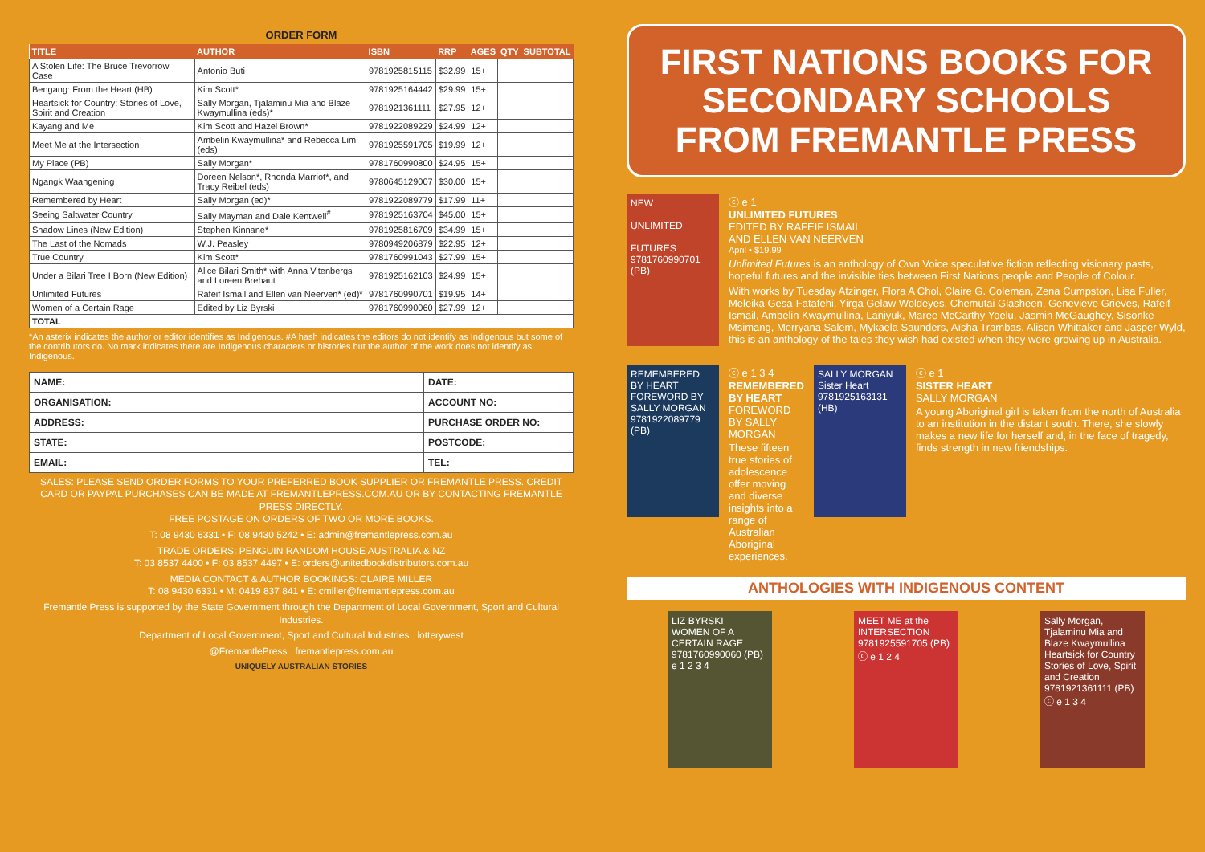ORDER FORM
| TITLE | AUTHOR | ISBN | RRP | AGES | QTY | SUBTOTAL |
| --- | --- | --- | --- | --- | --- | --- |
| A Stolen Life: The Bruce Trevorrow Case | Antonio Buti | 9781925815115 | $32.99 | 15+ | | |
| Bengang: From the Heart (HB) | Kim Scott* | 9781925164442 | $29.99 | 15+ | | |
| Heartsick for Country: Stories of Love, Spirit and Creation | Sally Morgan, Tjalaminu Mia and Blaze Kwaymullina (eds)* | 9781921361111 | $27.95 | 12+ | | |
| Kayang and Me | Kim Scott and Hazel Brown* | 9781922089229 | $24.99 | 12+ | | |
| Meet Me at the Intersection | Ambelin Kwaymullina* and Rebecca Lim (eds) | 9781925591705 | $19.99 | 12+ | | |
| My Place (PB) | Sally Morgan* | 9781760990800 | $24.95 | 15+ | | |
| Ngangk Waangening | Doreen Nelson*, Rhonda Marriot*, and Tracy Reibel (eds) | 9780645129007 | $30.00 | 15+ | | |
| Remembered by Heart | Sally Morgan (ed)* | 9781922089779 | $17.99 | 11+ | | |
| Seeing Saltwater Country | Sally Mayman and Dale Kentwell<sup>#</sup> | 9781925163704 | $45.00 | 15+ | | |
| Shadow Lines (New Edition) | Stephen Kinnane* | 9781925816709 | $34.99 | 15+ | | |
| The Last of the Nomads | W.J. Peasley | 9780949206879 | $22.95 | 12+ | | |
| True Country | Kim Scott* | 9781760991043 | $27.99 | 15+ | | |
| Under a Bilari Tree I Born (New Edition) | Alice Bilari Smith* with Anna Vitenbergs and Loreen Brehaut | 9781925162103 | $24.99 | 15+ | | |
| Unlimited Futures | Rafeif Ismail and Ellen van Neerven* (ed)* | 9781760990701 | $19.95 | 14+ | | |
| Women of a Certain Rage | Edited by Liz Byrski | 9781760990060 | $27.99 | 12+ | | |
| TOTAL | | | | | | |
*An asterix indicates the author or editor identifies as Indigenous. #A hash indicates the editors do not identify as Indigenous but some of the contributors do. No mark indicates there are Indigenous characters or histories but the author of the work does not identify as Indigenous.
| NAME: | DATE: |
| ORGANISATION: | ACCOUNT NO: |
| ADDRESS: | PURCHASE ORDER NO: |
| STATE: | POSTCODE: |
| EMAIL: | TEL: |
SALES: PLEASE SEND ORDER FORMS TO YOUR PREFERRED BOOK SUPPLIER OR FREMANTLE PRESS. CREDIT CARD OR PAYPAL PURCHASES CAN BE MADE AT FREMANTLEPRESS.COM.AU OR BY CONTACTING FREMANTLE PRESS DIRECTLY.
FREE POSTAGE ON ORDERS OF TWO OR MORE BOOKS.
T: 08 9430 6331 • F: 08 9430 5242 • E: admin@fremantlepress.com.au
TRADE ORDERS: PENGUIN RANDOM HOUSE AUSTRALIA & NZ
T: 03 8537 4400 • F: 03 8537 4497 • E: orders@unitedbookdistributors.com.au
MEDIA CONTACT & AUTHOR BOOKINGS: CLAIRE MILLER
T: 08 9430 6331 • M: 0419 837 841 • E: cmiller@fremantlepress.com.au
Fremantle Press is supported by the State Government through the Department of Local Government, Sport and Cultural Industries.
Department of Local Government, Sport and Cultural Industries lotterywest
@FremantlePress fremantlepress.com.au
UNIQUELY AUSTRALIAN STORIES
FIRST NATIONS BOOKS FOR
SECONDARY SCHOOLS
FROM FREMANTLE PRESS
NEW
UNLIMITED
FUTURES
9781760990701 (PB)
ⓒ e 1
UNLIMITED FUTURES
EDITED BY RAFEIF ISMAIL
AND ELLEN VAN NEERVEN
April • $19.99
Unlimited Futures is an anthology of Own Voice speculative fiction reflecting visionary pasts, hopeful futures and the invisible ties between First Nations people and People of Colour.
With works by Tuesday Atzinger, Flora A Chol, Claire G. Coleman, Zena Cumpston, Lisa Fuller, Meleika Gesa-Fatafehi, Yirga Gelaw Woldeyes, Chemutai Glasheen, Genevieve Grieves, Rafeif Ismail, Ambelin Kwaymullina, Laniyuk, Maree McCarthy Yoelu, Jasmin McGaughey, Sisonke Msimang, Merryana Salem, Mykaela Saunders, Aïsha Trambas, Alison Whittaker and Jasper Wyld, this is an anthology of the tales they wish had existed when they were growing up in Australia.
REMEMBERED BY HEART
FOREWORD BY SALLY MORGAN
9781922089779 (PB)
ⓒ e 1 3 4
REMEMBERED BY HEART
FOREWORD BY SALLY MORGAN
These fifteen true stories of adolescence offer moving and diverse insights into a range of Australian Aboriginal experiences.
SALLY MORGAN
Sister Heart
9781925163131 (HB)
ⓒ e 1
SISTER HEART
SALLY MORGAN
A young Aboriginal girl is taken from the north of Australia to an institution in the distant south. There, she slowly makes a new life for herself and, in the face of tragedy, finds strength in new friendships.
ANTHOLOGIES WITH INDIGENOUS CONTENT
LIZ BYRSKI
WOMEN OF A CERTAIN RAGE
9781760990060 (PB)
e 1 2 3 4
MEET ME at the INTERSECTION
9781925591705 (PB)
ⓒ e 1 2 4
Sally Morgan, Tjalaminu Mia and Blaze Kwaymullina
Heartsick for Country
Stories of Love, Spirit and Creation
9781921361111 (PB)
ⓒ e 1 3 4